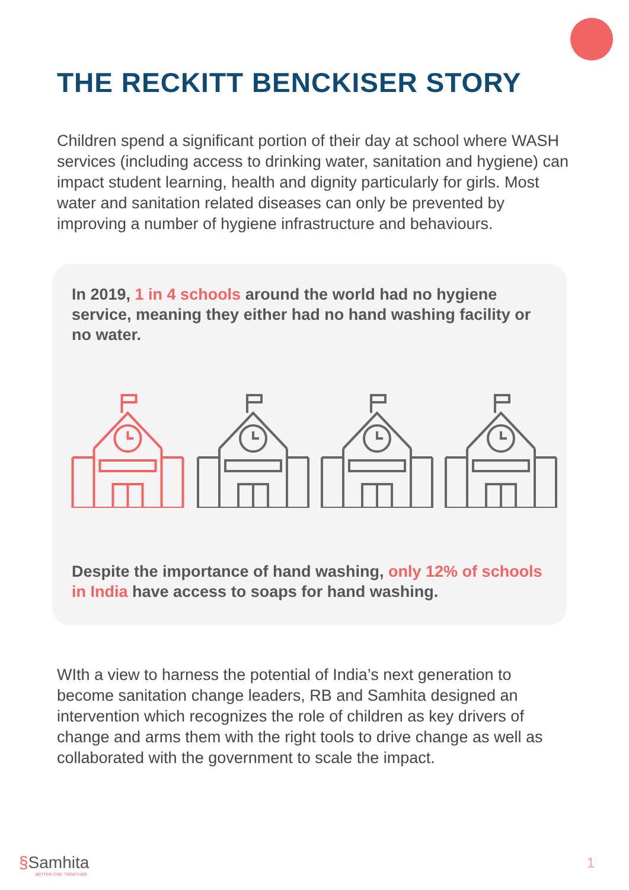THE RECKITT BENCKISER STORY
Children spend a significant portion of their day at school where WASH services (including access to drinking water, sanitation and hygiene) can impact student learning, health and dignity particularly for girls. Most water and sanitation related diseases can only be prevented by improving a number of hygiene infrastructure and behaviours.
In 2019, 1 in 4 schools around the world had no hygiene service, meaning they either had no hand washing facility or no water.
Despite the importance of hand washing, only 12% of schools in India have access to soaps for hand washing.
WIth a view to harness the potential of India’s next generation to become sanitation change leaders, RB and Samhita designed an intervention which recognizes the role of children as key drivers of change and arms them with the right tools to drive change as well as collaborated with the government to scale the impact.
§Samhita
BETTER CSR. TOGETHER.
1